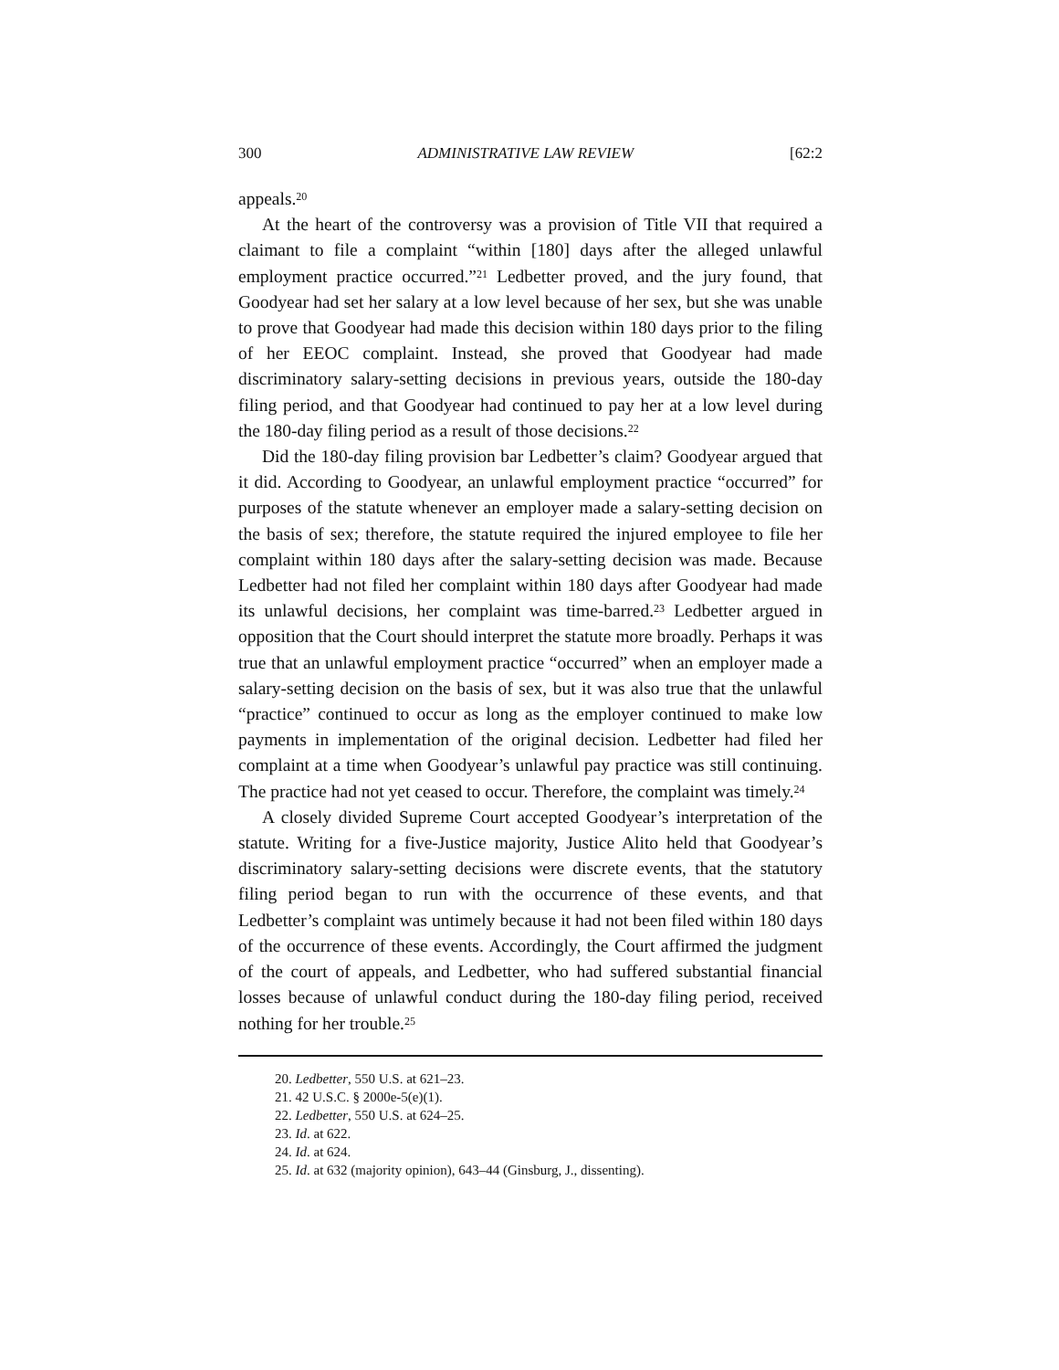300 ADMINISTRATIVE LAW REVIEW [62:2
appeals.<sup>20</sup>
At the heart of the controversy was a provision of Title VII that required a claimant to file a complaint “within [180] days after the alleged unlawful employment practice occurred.”<sup>21</sup> Ledbetter proved, and the jury found, that Goodyear had set her salary at a low level because of her sex, but she was unable to prove that Goodyear had made this decision within 180 days prior to the filing of her EEOC complaint. Instead, she proved that Goodyear had made discriminatory salary-setting decisions in previous years, outside the 180-day filing period, and that Goodyear had continued to pay her at a low level during the 180-day filing period as a result of those decisions.<sup>22</sup>
Did the 180-day filing provision bar Ledbetter’s claim? Goodyear argued that it did. According to Goodyear, an unlawful employment practice “occurred” for purposes of the statute whenever an employer made a salary-setting decision on the basis of sex; therefore, the statute required the injured employee to file her complaint within 180 days after the salary-setting decision was made. Because Ledbetter had not filed her complaint within 180 days after Goodyear had made its unlawful decisions, her complaint was time-barred.<sup>23</sup> Ledbetter argued in opposition that the Court should interpret the statute more broadly. Perhaps it was true that an unlawful employment practice “occurred” when an employer made a salary-setting decision on the basis of sex, but it was also true that the unlawful “practice” continued to occur as long as the employer continued to make low payments in implementation of the original decision. Ledbetter had filed her complaint at a time when Goodyear’s unlawful pay practice was still continuing. The practice had not yet ceased to occur. Therefore, the complaint was timely.<sup>24</sup>
A closely divided Supreme Court accepted Goodyear’s interpretation of the statute. Writing for a five-Justice majority, Justice Alito held that Goodyear’s discriminatory salary-setting decisions were discrete events, that the statutory filing period began to run with the occurrence of these events, and that Ledbetter’s complaint was untimely because it had not been filed within 180 days of the occurrence of these events. Accordingly, the Court affirmed the judgment of the court of appeals, and Ledbetter, who had suffered substantial financial losses because of unlawful conduct during the 180-day filing period, received nothing for her trouble.<sup>25</sup>
20. Ledbetter, 550 U.S. at 621–23.
21. 42 U.S.C. § 2000e-5(e)(1).
22. Ledbetter, 550 U.S. at 624–25.
23. Id. at 622.
24. Id. at 624.
25. Id. at 632 (majority opinion), 643–44 (Ginsburg, J., dissenting).